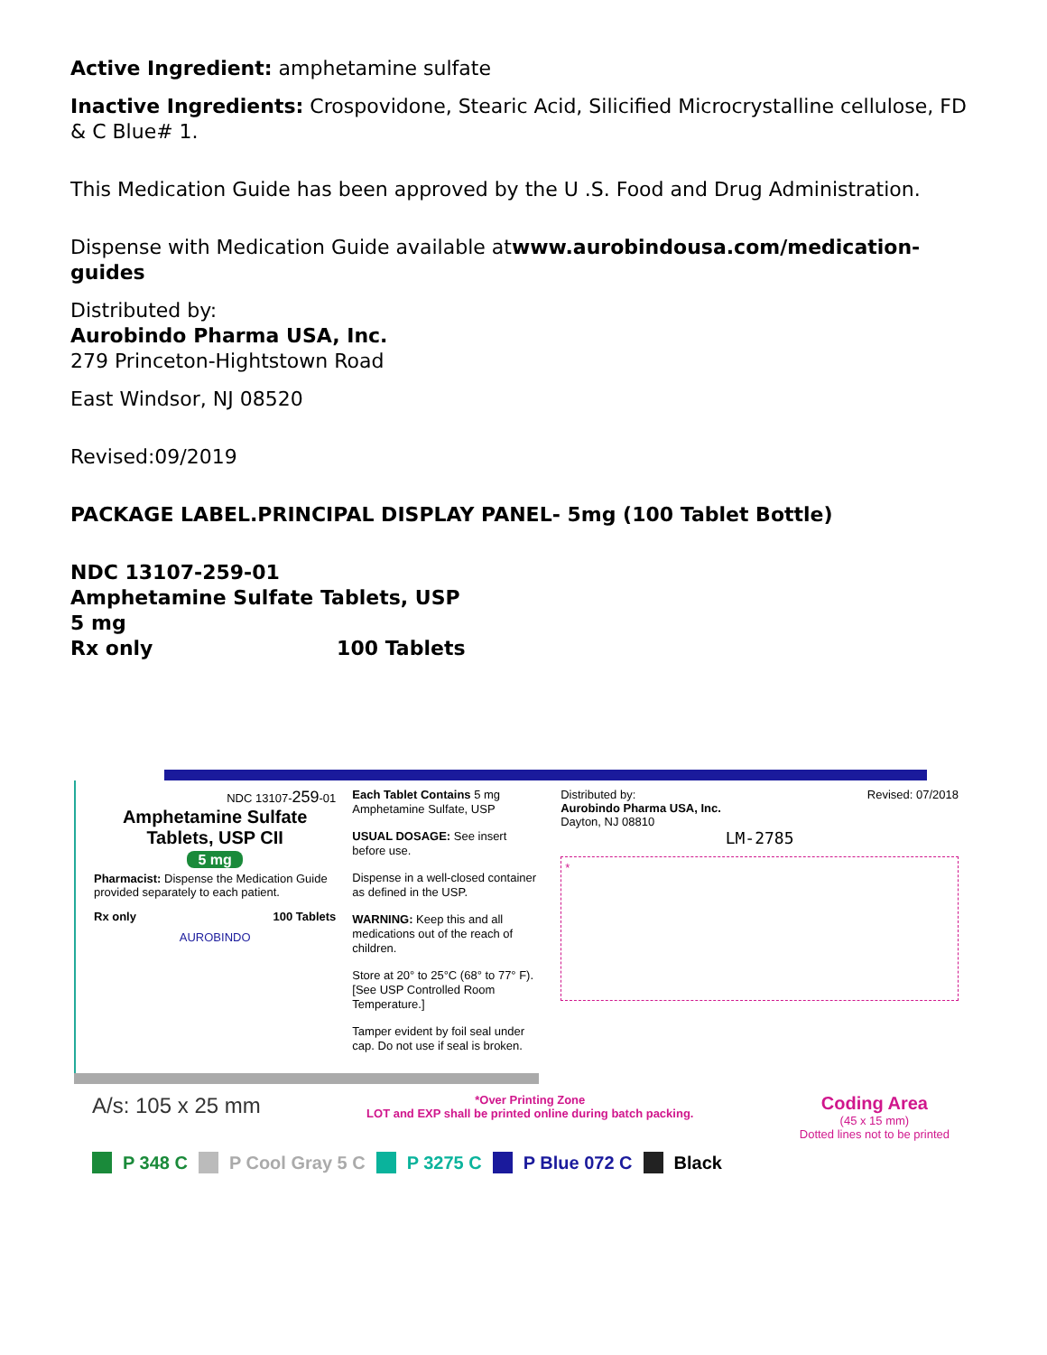Active Ingredient: amphetamine sulfate
Inactive Ingredients: Crospovidone, Stearic Acid, Silicified Microcrystalline cellulose, FD & C Blue# 1.
This Medication Guide has been approved by the U .S. Food and Drug Administration.
Dispense with Medication Guide available atwww.aurobindousa.com/medication-guides
Distributed by:
Aurobindo Pharma USA, Inc.
279 Princeton-Hightstown Road
East Windsor, NJ 08520
Revised:09/2019
PACKAGE LABEL.PRINCIPAL DISPLAY PANEL- 5mg (100 Tablet Bottle)
NDC 13107-259-01
Amphetamine Sulfate Tablets, USP
5 mg
Rx only 100 Tablets
NDC 13107-259-01
Amphetamine Sulfate Tablets, USP CII
5 mg
Pharmacist: Dispense the Medication Guide provided separately to each patient.
Rx only 100 Tablets
AUROBINDO
Each Tablet Contains 5 mg Amphetamine Sulfate, USP
USUAL DOSAGE: See insert before use.
Dispense in a well-closed container as defined in the USP.
WARNING: Keep this and all medications out of the reach of children.
Store at 20° to 25°C (68° to 77° F). [See USP Controlled Room Temperature.]
Tamper evident by foil seal under cap. Do not use if seal is broken.
Distributed by:
Aurobindo Pharma USA, Inc.
Dayton, NJ 08810
Revised: 07/2018
LM-2785
*
A/s: 105 x 25 mm
*Over Printing Zone
LOT and EXP shall be printed online during batch packing.
Coding Area
(45 x 15 mm)
Dotted lines not to be printed
P 348 C P Cool Gray 5 C P 3275 C P Blue 072 C Black